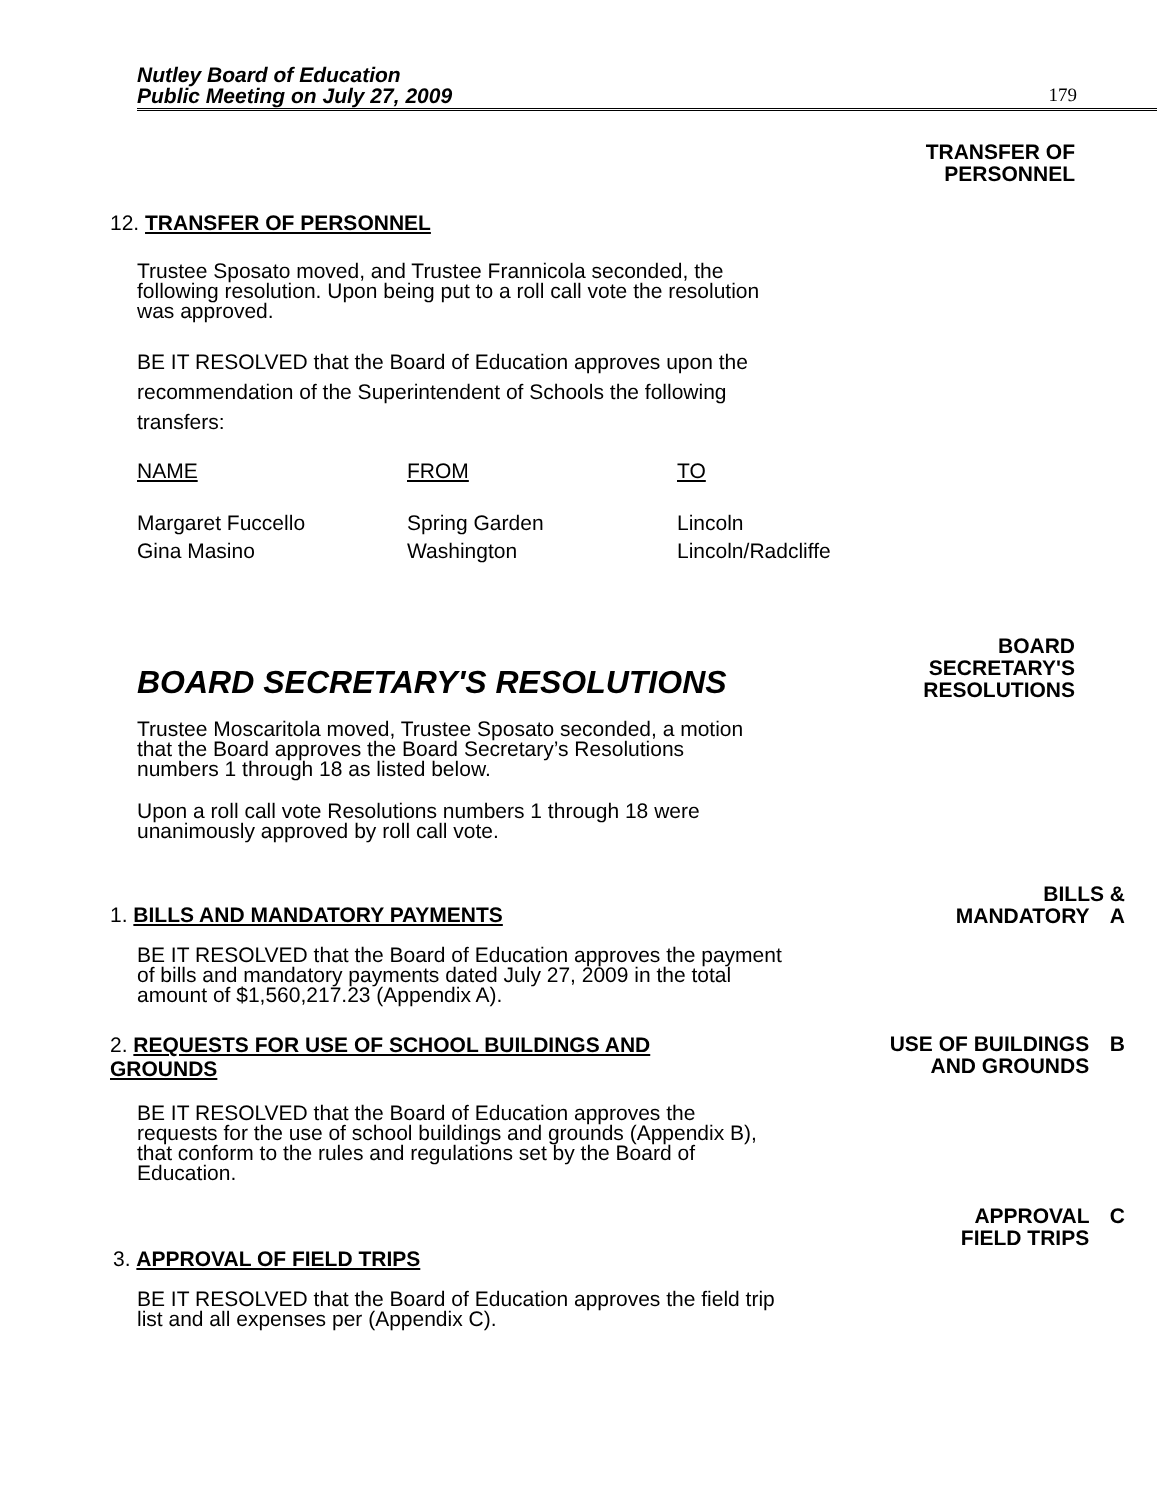Nutley Board of Education
Public Meeting on July 27, 2009
179
TRANSFER OF
PERSONNEL
12. TRANSFER OF PERSONNEL
Trustee Sposato moved, and Trustee Frannicola seconded, the following resolution. Upon being put to a roll call vote the resolution was approved.
BE IT RESOLVED that the Board of Education approves upon the recommendation of the Superintendent of Schools the following transfers:
| NAME | FROM | TO |
| Margaret Fuccello | Spring Garden | Lincoln |
| Gina Masino | Washington | Lincoln/Radcliffe |
BOARD SECRETARY'S RESOLUTIONS
BOARD
SECRETARY'S
RESOLUTIONS
Trustee Moscaritola moved, Trustee Sposato seconded, a motion that the Board approves the Board Secretary’s Resolutions numbers 1 through 18 as listed below.
Upon a roll call vote Resolutions numbers 1 through 18 were unanimously approved by roll call vote.
1. BILLS AND MANDATORY PAYMENTS
BILLS &
MANDATORY A
BE IT RESOLVED that the Board of Education approves the payment of bills and mandatory payments dated July 27, 2009 in the total amount of $1,560,217.23 (Appendix A).
2. REQUESTS FOR USE OF SCHOOL BUILDINGS AND GROUNDS
USE OF BUILDINGS B
AND GROUNDS
BE IT RESOLVED that the Board of Education approves the requests for the use of school buildings and grounds (Appendix B), that conform to the rules and regulations set by the Board of Education.
3. APPROVAL OF FIELD TRIPS
APPROVAL C
FIELD TRIPS
BE IT RESOLVED that the Board of Education approves the field trip list and all expenses per (Appendix C).